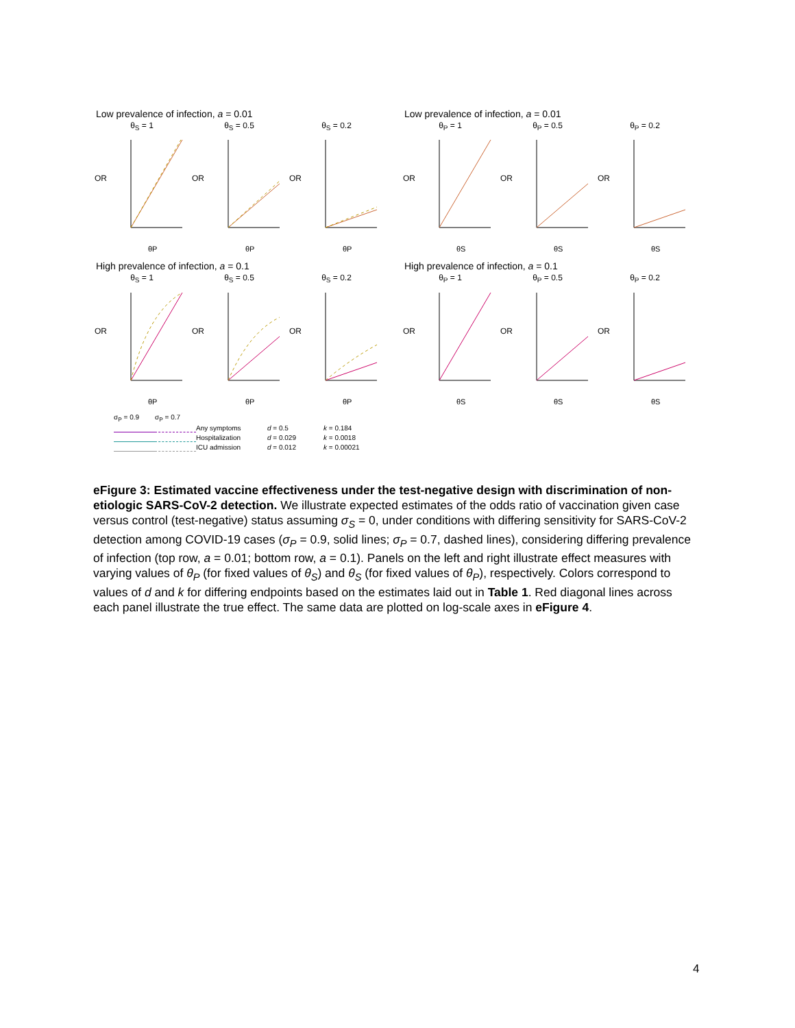Low prevalence of infection, a = 0.01
θ<sub>S</sub> = 1
OR
θP
θ<sub>S</sub> = 0.5
OR
θP
θ<sub>S</sub> = 0.2
OR
θP
Low prevalence of infection, a = 0.01
θ<sub>P</sub> = 1
OR
θS
θ<sub>P</sub> = 0.5
OR
θS
θ<sub>P</sub> = 0.2
OR
θS
High prevalence of infection, a = 0.1
θ<sub>S</sub> = 1
OR
θP
θ<sub>S</sub> = 0.5
OR
θP
θ<sub>S</sub> = 0.2
OR
θP
High prevalence of infection, a = 0.1
θ<sub>P</sub> = 1
OR
θS
θ<sub>P</sub> = 0.5
OR
θS
θ<sub>P</sub> = 0.2
OR
θS
σ<sub>P</sub> = 0.9 σ<sub>P</sub> = 0.7 Any symptoms d = 0.5 k = 0.184 Hospitalization d = 0.029 k = 0.0018 ICU admission d = 0.012 k = 0.00021
eFigure 3: Estimated vaccine effectiveness under the test-negative design with discrimination of non-etiologic SARS-CoV-2 detection. We illustrate expected estimates of the odds ratio of vaccination given case versus control (test-negative) status assuming σ<sub>S</sub> = 0, under conditions with differing sensitivity for SARS-CoV-2 detection among COVID-19 cases (σ<sub>P</sub> = 0.9, solid lines; σ<sub>P</sub> = 0.7, dashed lines), considering differing prevalence of infection (top row, a = 0.01; bottom row, a = 0.1). Panels on the left and right illustrate effect measures with varying values of θ<sub>P</sub> (for fixed values of θ<sub>S</sub>) and θ<sub>S</sub> (for fixed values of θ<sub>P</sub>), respectively. Colors correspond to values of d and k for differing endpoints based on the estimates laid out in Table 1. Red diagonal lines across each panel illustrate the true effect. The same data are plotted on log-scale axes in eFigure 4.
4